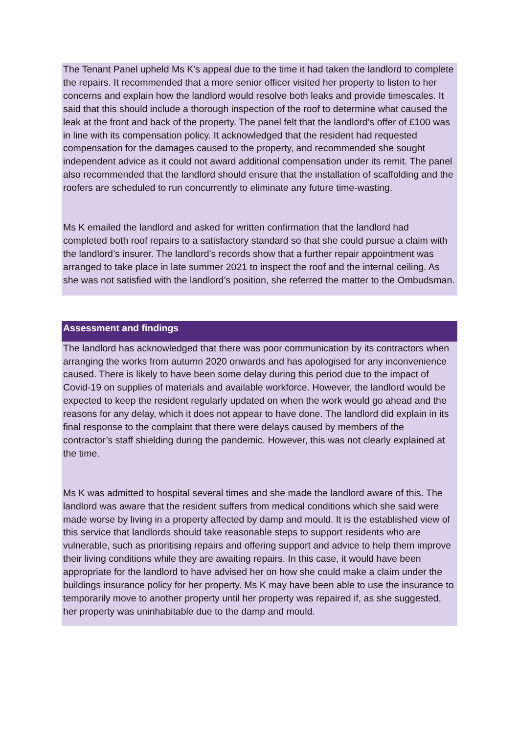The Tenant Panel upheld Ms K’s appeal due to the time it had taken the landlord to complete the repairs. It recommended that a more senior officer visited her property to listen to her concerns and explain how the landlord would resolve both leaks and provide timescales. It said that this should include a thorough inspection of the roof to determine what caused the leak at the front and back of the property. The panel felt that the landlord’s offer of £100 was in line with its compensation policy. It acknowledged that the resident had requested compensation for the damages caused to the property, and recommended she sought independent advice as it could not award additional compensation under its remit. The panel also recommended that the landlord should ensure that the installation of scaffolding and the roofers are scheduled to run concurrently to eliminate any future time-wasting.
Ms K emailed the landlord and asked for written confirmation that the landlord had completed both roof repairs to a satisfactory standard so that she could pursue a claim with the landlord’s insurer. The landlord’s records show that a further repair appointment was arranged to take place in late summer 2021 to inspect the roof and the internal ceiling. As she was not satisfied with the landlord’s position, she referred the matter to the Ombudsman.
Assessment and findings
The landlord has acknowledged that there was poor communication by its contractors when arranging the works from autumn 2020 onwards and has apologised for any inconvenience caused. There is likely to have been some delay during this period due to the impact of Covid-19 on supplies of materials and available workforce. However, the landlord would be expected to keep the resident regularly updated on when the work would go ahead and the reasons for any delay, which it does not appear to have done. The landlord did explain in its final response to the complaint that there were delays caused by members of the contractor’s staff shielding during the pandemic. However, this was not clearly explained at the time.
Ms K was admitted to hospital several times and she made the landlord aware of this. The landlord was aware that the resident suffers from medical conditions which she said were made worse by living in a property affected by damp and mould. It is the established view of this service that landlords should take reasonable steps to support residents who are vulnerable, such as prioritising repairs and offering support and advice to help them improve their living conditions while they are awaiting repairs. In this case, it would have been appropriate for the landlord to have advised her on how she could make a claim under the buildings insurance policy for her property. Ms K may have been able to use the insurance to temporarily move to another property until her property was repaired if, as she suggested, her property was uninhabitable due to the damp and mould.